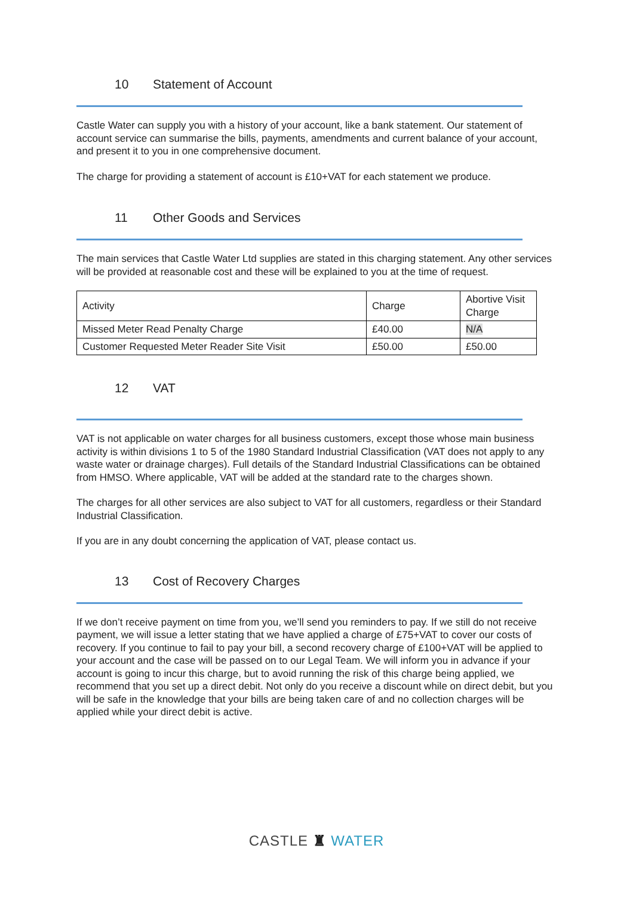10 Statement of Account
Castle Water can supply you with a history of your account, like a bank statement. Our statement of account service can summarise the bills, payments, amendments and current balance of your account, and present it to you in one comprehensive document.
The charge for providing a statement of account is £10+VAT for each statement we produce.
11 Other Goods and Services
The main services that Castle Water Ltd supplies are stated in this charging statement. Any other services will be provided at reasonable cost and these will be explained to you at the time of request.
| Activity | Charge | Abortive Visit Charge |
| Missed Meter Read Penalty Charge | £40.00 | N/A |
| Customer Requested Meter Reader Site Visit | £50.00 | £50.00 |
12 VAT
VAT is not applicable on water charges for all business customers, except those whose main business
activity is within divisions 1 to 5 of the 1980 Standard Industrial Classification (VAT does not apply to any waste water or drainage charges). Full details of the Standard Industrial Classifications can be obtained from HMSO. Where applicable, VAT will be added at the standard rate to the charges shown.
The charges for all other services are also subject to VAT for all customers, regardless or their Standard Industrial Classification.
If you are in any doubt concerning the application of VAT, please contact us.
13 Cost of Recovery Charges
If we don’t receive payment on time from you, we’ll send you reminders to pay. If we still do not receive payment, we will issue a letter stating that we have applied a charge of £75+VAT to cover our costs of recovery. If you continue to fail to pay your bill, a second recovery charge of £100+VAT will be applied to your account and the case will be passed on to our Legal Team. We will inform you in advance if your account is going to incur this charge, but to avoid running the risk of this charge being applied, we recommend that you set up a direct debit. Not only do you receive a discount while on direct debit, but you will be safe in the knowledge that your bills are being taken care of and no collection charges will be applied while your direct debit is active.
CASTLE ♜ WATER